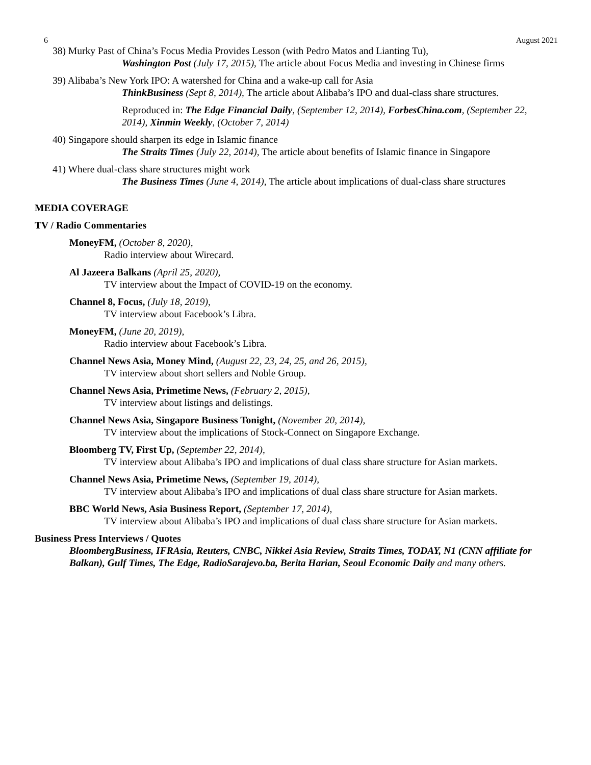6 August 2021
38) Murky Past of China’s Focus Media Provides Lesson (with Pedro Matos and Lianting Tu),
Washington Post (July 17, 2015), The article about Focus Media and investing in Chinese firms
39) Alibaba’s New York IPO: A watershed for China and a wake-up call for Asia
ThinkBusiness (Sept 8, 2014), The article about Alibaba’s IPO and dual-class share structures.
Reproduced in: The Edge Financial Daily, (September 12, 2014), ForbesChina.com, (September 22, 2014), Xinmin Weekly, (October 7, 2014)
40) Singapore should sharpen its edge in Islamic finance
The Straits Times (July 22, 2014), The article about benefits of Islamic finance in Singapore
41) Where dual-class share structures might work
The Business Times (June 4, 2014), The article about implications of dual-class share structures
MEDIA COVERAGE
TV / Radio Commentaries
MoneyFM, (October 8, 2020),
Radio interview about Wirecard.
Al Jazeera Balkans (April 25, 2020),
TV interview about the Impact of COVID-19 on the economy.
Channel 8, Focus, (July 18, 2019),
TV interview about Facebook’s Libra.
MoneyFM, (June 20, 2019),
Radio interview about Facebook’s Libra.
Channel News Asia, Money Mind, (August 22, 23, 24, 25, and 26, 2015),
TV interview about short sellers and Noble Group.
Channel News Asia, Primetime News, (February 2, 2015),
TV interview about listings and delistings.
Channel News Asia, Singapore Business Tonight, (November 20, 2014),
TV interview about the implications of Stock-Connect on Singapore Exchange.
Bloomberg TV, First Up, (September 22, 2014),
TV interview about Alibaba’s IPO and implications of dual class share structure for Asian markets.
Channel News Asia, Primetime News, (September 19, 2014),
TV interview about Alibaba’s IPO and implications of dual class share structure for Asian markets.
BBC World News, Asia Business Report, (September 17, 2014),
TV interview about Alibaba’s IPO and implications of dual class share structure for Asian markets.
Business Press Interviews / Quotes
BloombergBusiness, IFRAsia, Reuters, CNBC, Nikkei Asia Review, Straits Times, TODAY, N1 (CNN affiliate for Balkan), Gulf Times, The Edge, RadioSarajevo.ba, Berita Harian, Seoul Economic Daily and many others.